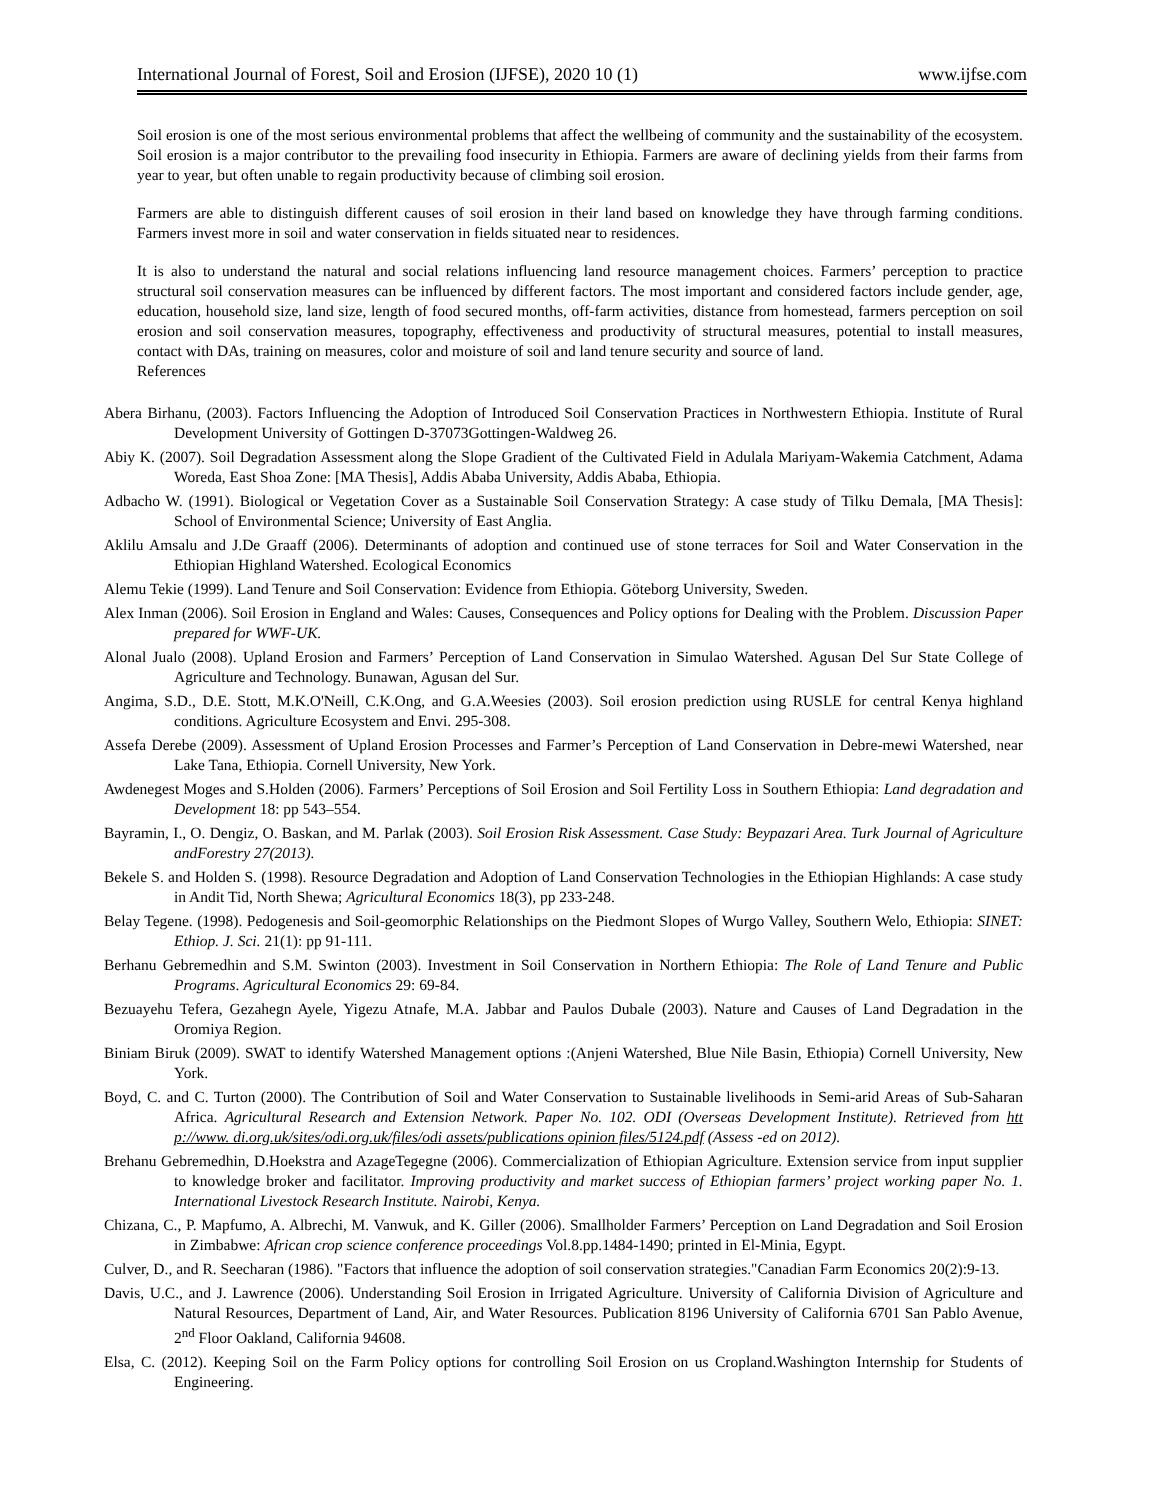International Journal of Forest, Soil and Erosion (IJFSE), 2020 10 (1) www.ijfse.com
Soil erosion is one of the most serious environmental problems that affect the wellbeing of community and the sustainability of the ecosystem. Soil erosion is a major contributor to the prevailing food insecurity in Ethiopia. Farmers are aware of declining yields from their farms from year to year, but often unable to regain productivity because of climbing soil erosion.
Farmers are able to distinguish different causes of soil erosion in their land based on knowledge they have through farming conditions. Farmers invest more in soil and water conservation in fields situated near to residences.
It is also to understand the natural and social relations influencing land resource management choices. Farmers’ perception to practice structural soil conservation measures can be influenced by different factors. The most important and considered factors include gender, age, education, household size, land size, length of food secured months, off-farm activities, distance from homestead, farmers perception on soil erosion and soil conservation measures, topography, effectiveness and productivity of structural measures, potential to install measures, contact with DAs, training on measures, color and moisture of soil and land tenure security and source of land.
References
Abera Birhanu, (2003). Factors Influencing the Adoption of Introduced Soil Conservation Practices in Northwestern Ethiopia. Institute of Rural Development University of Gottingen D-37073Gottingen-Waldweg 26.
Abiy K. (2007). Soil Degradation Assessment along the Slope Gradient of the Cultivated Field in Adulala Mariyam-Wakemia Catchment, Adama Woreda, East Shoa Zone: [MA Thesis], Addis Ababa University, Addis Ababa, Ethiopia.
Adbacho W. (1991). Biological or Vegetation Cover as a Sustainable Soil Conservation Strategy: A case study of Tilku Demala, [MA Thesis]: School of Environmental Science; University of East Anglia.
Aklilu Amsalu and J.De Graaff (2006). Determinants of adoption and continued use of stone terraces for Soil and Water Conservation in the Ethiopian Highland Watershed. Ecological Economics
Alemu Tekie (1999). Land Tenure and Soil Conservation: Evidence from Ethiopia. Göteborg University, Sweden.
Alex Inman (2006). Soil Erosion in England and Wales: Causes, Consequences and Policy options for Dealing with the Problem. Discussion Paper prepared for WWF-UK.
Alonal Jualo (2008). Upland Erosion and Farmers’ Perception of Land Conservation in Simulao Watershed. Agusan Del Sur State College of Agriculture and Technology. Bunawan, Agusan del Sur.
Angima, S.D., D.E. Stott, M.K.O'Neill, C.K.Ong, and G.A.Weesies (2003). Soil erosion prediction using RUSLE for central Kenya highland conditions. Agriculture Ecosystem and Envi. 295-308.
Assefa Derebe (2009). Assessment of Upland Erosion Processes and Farmer’s Perception of Land Conservation in Debre-mewi Watershed, near Lake Tana, Ethiopia. Cornell University, New York.
Awdenegest Moges and S.Holden (2006). Farmers’ Perceptions of Soil Erosion and Soil Fertility Loss in Southern Ethiopia: Land degradation and Development 18: pp 543–554.
Bayramin, I., O. Dengiz, O. Baskan, and M. Parlak (2003). Soil Erosion Risk Assessment. Case Study: Beypazari Area. Turk Journal of Agriculture andForestry 27(2013).
Bekele S. and Holden S. (1998). Resource Degradation and Adoption of Land Conservation Technologies in the Ethiopian Highlands: A case study in Andit Tid, North Shewa; Agricultural Economics 18(3), pp 233-248.
Belay Tegene. (1998). Pedogenesis and Soil-geomorphic Relationships on the Piedmont Slopes of Wurgo Valley, Southern Welo, Ethiopia: SINET: Ethiop. J. Sci. 21(1): pp 91-111.
Berhanu Gebremedhin and S.M. Swinton (2003). Investment in Soil Conservation in Northern Ethiopia: The Role of Land Tenure and Public Programs. Agricultural Economics 29: 69-84.
Bezuayehu Tefera, Gezahegn Ayele, Yigezu Atnafe, M.A. Jabbar and Paulos Dubale (2003). Nature and Causes of Land Degradation in the Oromiya Region.
Biniam Biruk (2009). SWAT to identify Watershed Management options :(Anjeni Watershed, Blue Nile Basin, Ethiopia) Cornell University, New York.
Boyd, C. and C. Turton (2000). The Contribution of Soil and Water Conservation to Sustainable livelihoods in Semi-arid Areas of Sub-Saharan Africa. Agricultural Research and Extension Network. Paper No. 102. ODI (Overseas Development Institute). Retrieved from htt p://www. di.org.uk/sites/odi.org.uk/files/odi assets/publications opinion files/5124.pdf (Assess -ed on 2012).
Brehanu Gebremedhin, D.Hoekstra and AzageTegegne (2006). Commercialization of Ethiopian Agriculture. Extension service from input supplier to knowledge broker and facilitator. Improving productivity and market success of Ethiopian farmers’ project working paper No. 1. International Livestock Research Institute. Nairobi, Kenya.
Chizana, C., P. Mapfumo, A. Albrechi, M. Vanwuk, and K. Giller (2006). Smallholder Farmers’ Perception on Land Degradation and Soil Erosion in Zimbabwe: African crop science conference proceedings Vol.8.pp.1484-1490; printed in El-Minia, Egypt.
Culver, D., and R. Seecharan (1986). "Factors that influence the adoption of soil conservation strategies."Canadian Farm Economics 20(2):9-13.
Davis, U.C., and J. Lawrence (2006). Understanding Soil Erosion in Irrigated Agriculture. University of California Division of Agriculture and Natural Resources, Department of Land, Air, and Water Resources. Publication 8196 University of California 6701 San Pablo Avenue, 2<sup>nd</sup> Floor Oakland, California 94608.
Elsa, C. (2012). Keeping Soil on the Farm Policy options for controlling Soil Erosion on us Cropland.Washington Internship for Students of Engineering.